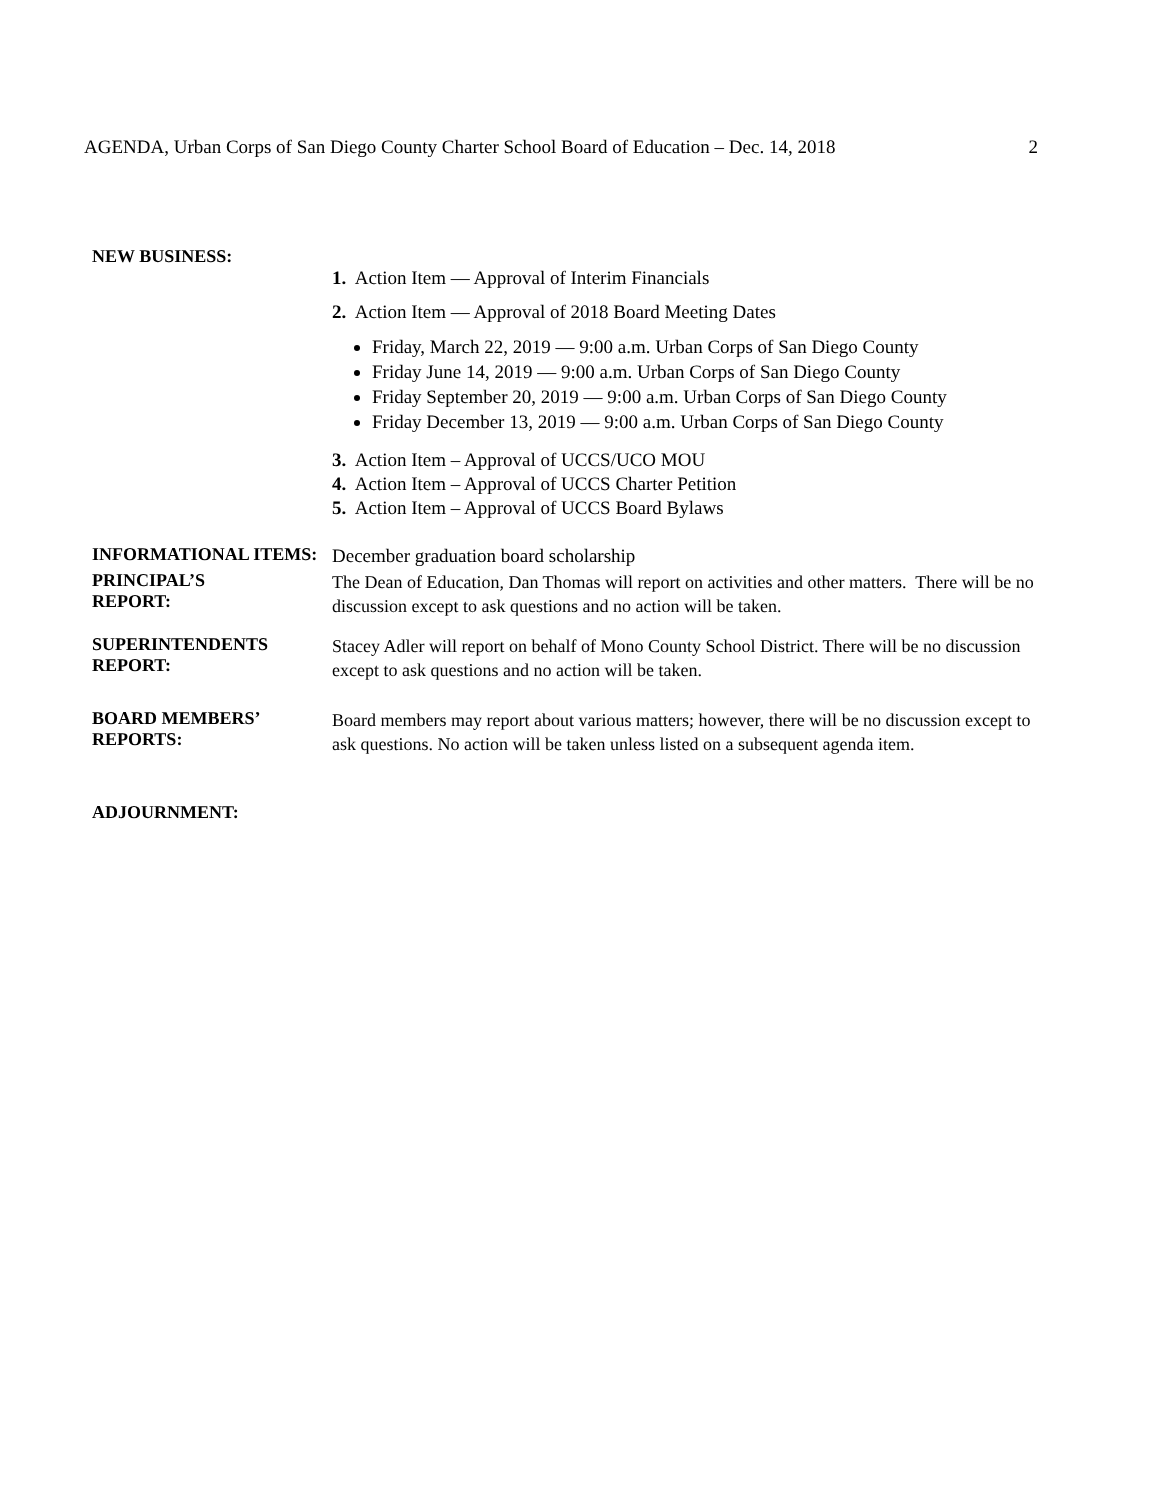AGENDA, Urban Corps of San Diego County Charter School Board of Education – Dec. 14, 2018 2
NEW BUSINESS:
1. Action Item — Approval of Interim Financials
2. Action Item — Approval of 2018 Board Meeting Dates
Friday, March 22, 2019 — 9:00 a.m. Urban Corps of San Diego County
Friday June 14, 2019 — 9:00 a.m. Urban Corps of San Diego County
Friday September 20, 2019 — 9:00 a.m. Urban Corps of San Diego County
Friday December 13, 2019 — 9:00 a.m. Urban Corps of San Diego County
3. Action Item – Approval of UCCS/UCO MOU
4. Action Item – Approval of UCCS Charter Petition
5. Action Item – Approval of UCCS Board Bylaws
INFORMATIONAL ITEMS:
December graduation board scholarship
PRINCIPAL’S
REPORT:
The Dean of Education, Dan Thomas will report on activities and other matters. There will be no discussion except to ask questions and no action will be taken.
SUPERINTENDENTS REPORT:
Stacey Adler will report on behalf of Mono County School District. There will be no discussion except to ask questions and no action will be taken.
BOARD MEMBERS’ REPORTS:
Board members may report about various matters; however, there will be no discussion except to ask questions. No action will be taken unless listed on a subsequent agenda item.
ADJOURNMENT: